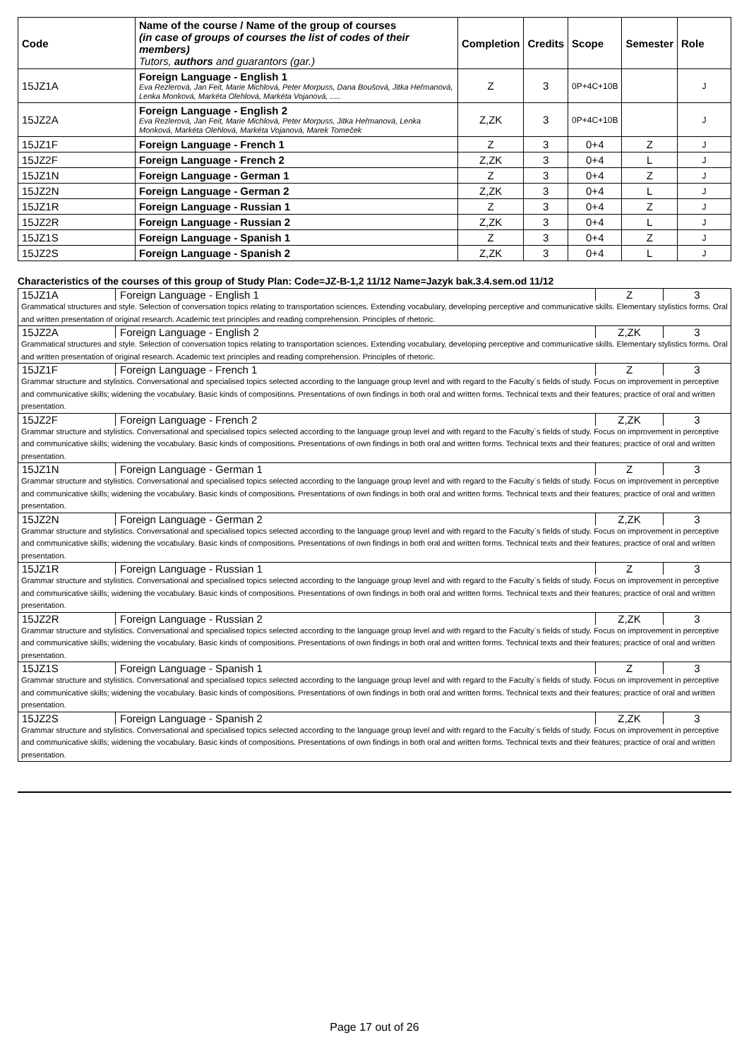| Code | Name of the course / Name of the group of courses (in case of groups of courses the list of codes of their members) Tutors, authors and guarantors (gar.) | Completion | Credits | Scope | Semester | Role |
| --- | --- | --- | --- | --- | --- | --- |
| 15JZ1A | Foreign Language - English 1 Eva Rezlerová, Jan Feit, Marie Michlová, Peter Morpuss, Dana Boušová, Jitka Heřmanová, Lenka Monková, Markéta Olehlová, Markéta Vojanová, ..... | Z | 3 | 0P+4C+10B | | J |
| 15JZ2A | Foreign Language - English 2 Eva Rezlerová, Jan Feit, Marie Michlová, Peter Morpuss, Jitka Heřmanová, Lenka Monková, Markéta Olehlová, Markéta Vojanová, Marek Tomeček | Z,ZK | 3 | 0P+4C+10B | | J |
| 15JZ1F | Foreign Language - French 1 | Z | 3 | 0+4 | Z | J |
| 15JZ2F | Foreign Language - French 2 | Z,ZK | 3 | 0+4 | L | J |
| 15JZ1N | Foreign Language - German 1 | Z | 3 | 0+4 | Z | J |
| 15JZ2N | Foreign Language - German 2 | Z,ZK | 3 | 0+4 | L | J |
| 15JZ1R | Foreign Language - Russian 1 | Z | 3 | 0+4 | Z | J |
| 15JZ2R | Foreign Language - Russian 2 | Z,ZK | 3 | 0+4 | L | J |
| 15JZ1S | Foreign Language - Spanish 1 | Z | 3 | 0+4 | Z | J |
| 15JZ2S | Foreign Language - Spanish 2 | Z,ZK | 3 | 0+4 | L | J |
Characteristics of the courses of this group of Study Plan: Code=JZ-B-1,2 11/12 Name=Jazyk bak.3.4.sem.od 11/12
15JZ1A Foreign Language - English 1 Z 3
Grammatical structures and style. Selection of conversation topics relating to transportation sciences. Extending vocabulary, developing perceptive and communicative skills. Elementary stylistics forms. Oral and written presentation of original research. Academic text principles and reading comprehension. Principles of rhetoric.
15JZ2A Foreign Language - English 2 Z,ZK 3
Grammatical structures and style. Selection of conversation topics relating to transportation sciences. Extending vocabulary, developing perceptive and communicative skills. Elementary stylistics forms. Oral and written presentation of original research. Academic text principles and reading comprehension. Principles of rhetoric.
15JZ1F Foreign Language - French 1 Z 3
Grammar structure and stylistics. Conversational and specialised topics selected according to the language group level and with regard to the Faculty´s fields of study. Focus on improvement in perceptive and communicative skills; widening the vocabulary. Basic kinds of compositions. Presentations of own findings in both oral and written forms. Technical texts and their features; practice of oral and written presentation.
15JZ2F Foreign Language - French 2 Z,ZK 3
Grammar structure and stylistics. Conversational and specialised topics selected according to the language group level and with regard to the Faculty´s fields of study. Focus on improvement in perceptive and communicative skills; widening the vocabulary. Basic kinds of compositions. Presentations of own findings in both oral and written forms. Technical texts and their features; practice of oral and written presentation.
15JZ1N Foreign Language - German 1 Z 3
Grammar structure and stylistics. Conversational and specialised topics selected according to the language group level and with regard to the Faculty´s fields of study. Focus on improvement in perceptive and communicative skills; widening the vocabulary. Basic kinds of compositions. Presentations of own findings in both oral and written forms. Technical texts and their features; practice of oral and written presentation.
15JZ2N Foreign Language - German 2 Z,ZK 3
Grammar structure and stylistics. Conversational and specialised topics selected according to the language group level and with regard to the Faculty´s fields of study. Focus on improvement in perceptive and communicative skills; widening the vocabulary. Basic kinds of compositions. Presentations of own findings in both oral and written forms. Technical texts and their features; practice of oral and written presentation.
15JZ1R Foreign Language - Russian 1 Z 3
Grammar structure and stylistics. Conversational and specialised topics selected according to the language group level and with regard to the Faculty´s fields of study. Focus on improvement in perceptive and communicative skills; widening the vocabulary. Basic kinds of compositions. Presentations of own findings in both oral and written forms. Technical texts and their features; practice of oral and written presentation.
15JZ2R Foreign Language - Russian 2 Z,ZK 3
Grammar structure and stylistics. Conversational and specialised topics selected according to the language group level and with regard to the Faculty´s fields of study. Focus on improvement in perceptive and communicative skills; widening the vocabulary. Basic kinds of compositions. Presentations of own findings in both oral and written forms. Technical texts and their features; practice of oral and written presentation.
15JZ1S Foreign Language - Spanish 1 Z 3
Grammar structure and stylistics. Conversational and specialised topics selected according to the language group level and with regard to the Faculty´s fields of study. Focus on improvement in perceptive and communicative skills; widening the vocabulary. Basic kinds of compositions. Presentations of own findings in both oral and written forms. Technical texts and their features; practice of oral and written presentation.
15JZ2S Foreign Language - Spanish 2 Z,ZK 3
Grammar structure and stylistics. Conversational and specialised topics selected according to the language group level and with regard to the Faculty´s fields of study. Focus on improvement in perceptive and communicative skills; widening the vocabulary. Basic kinds of compositions. Presentations of own findings in both oral and written forms. Technical texts and their features; practice of oral and written presentation.
Page 17 out of 26